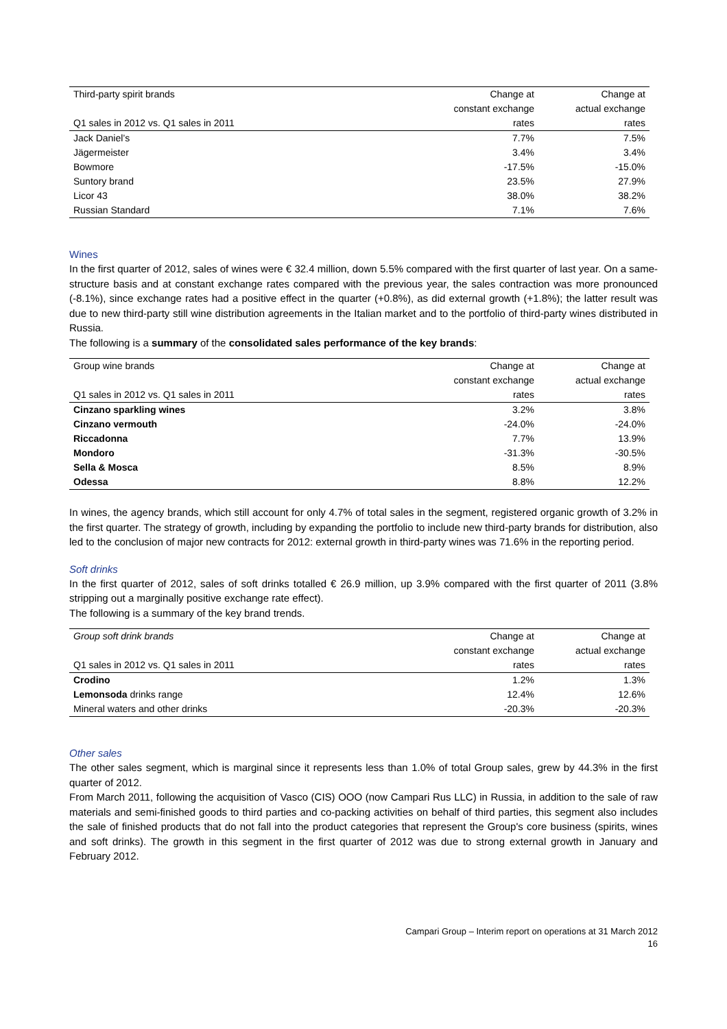| Third-party spirit brands | Change at | Change at |
| --- | --- | --- |
| | constant exchange | actual exchange |
| Q1 sales in 2012 vs. Q1 sales in 2011 | rates | rates |
| Jack Daniel’s | 7.7% | 7.5% |
| Jägermeister | 3.4% | 3.4% |
| Bowmore | -17.5% | -15.0% |
| Suntory brand | 23.5% | 27.9% |
| Licor 43 | 38.0% | 38.2% |
| Russian Standard | 7.1% | 7.6% |
Wines
In the first quarter of 2012, sales of wines were € 32.4 million, down 5.5% compared with the first quarter of last year. On a same-structure basis and at constant exchange rates compared with the previous year, the sales contraction was more pronounced (-8.1%), since exchange rates had a positive effect in the quarter (+0.8%), as did external growth (+1.8%); the latter result was due to new third-party still wine distribution agreements in the Italian market and to the portfolio of third-party wines distributed in Russia.
The following is a summary of the consolidated sales performance of the key brands:
| Group wine brands | Change at | Change at |
| --- | --- | --- |
| | constant exchange | actual exchange |
| Q1 sales in 2012 vs. Q1 sales in 2011 | rates | rates |
| Cinzano sparkling wines | 3.2% | 3.8% |
| Cinzano vermouth | -24.0% | -24.0% |
| Riccadonna | 7.7% | 13.9% |
| Mondoro | -31.3% | -30.5% |
| Sella & Mosca | 8.5% | 8.9% |
| Odessa | 8.8% | 12.2% |
In wines, the agency brands, which still account for only 4.7% of total sales in the segment, registered organic growth of 3.2% in the first quarter. The strategy of growth, including by expanding the portfolio to include new third-party brands for distribution, also led to the conclusion of major new contracts for 2012: external growth in third-party wines was 71.6% in the reporting period.
Soft drinks
In the first quarter of 2012, sales of soft drinks totalled € 26.9 million, up 3.9% compared with the first quarter of 2011 (3.8% stripping out a marginally positive exchange rate effect).
The following is a summary of the key brand trends.
| Group soft drink brands | Change at | Change at |
| --- | --- | --- |
| | constant exchange | actual exchange |
| Q1 sales in 2012 vs. Q1 sales in 2011 | rates | rates |
| Crodino | 1.2% | 1.3% |
| Lemonsoda drinks range | 12.4% | 12.6% |
| Mineral waters and other drinks | -20.3% | -20.3% |
Other sales
The other sales segment, which is marginal since it represents less than 1.0% of total Group sales, grew by 44.3% in the first quarter of 2012.
From March 2011, following the acquisition of Vasco (CIS) OOO (now Campari Rus LLC) in Russia, in addition to the sale of raw materials and semi-finished goods to third parties and co-packing activities on behalf of third parties, this segment also includes the sale of finished products that do not fall into the product categories that represent the Group's core business (spirits, wines and soft drinks). The growth in this segment in the first quarter of 2012 was due to strong external growth in January and February 2012.
Campari Group – Interim report on operations at 31 March 2012
16